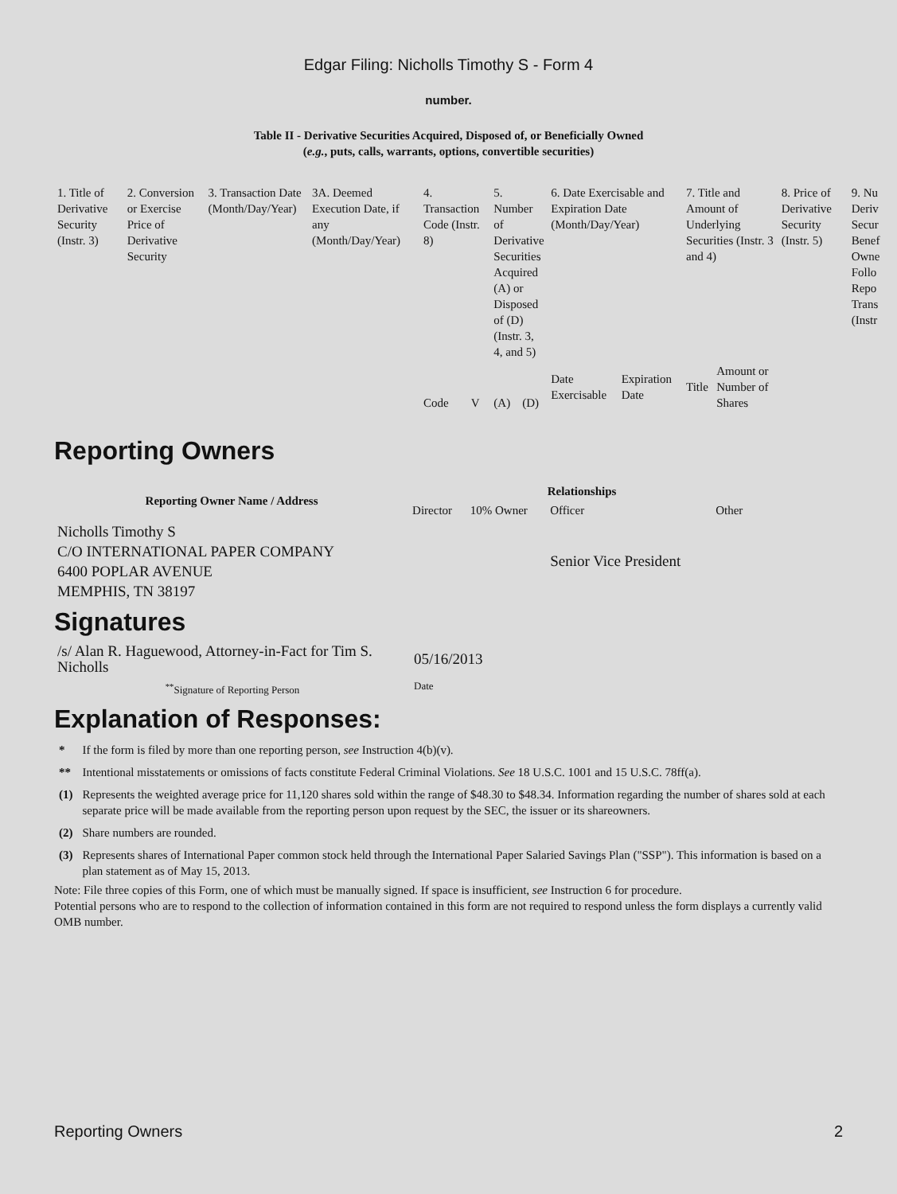Edgar Filing: Nicholls Timothy S - Form 4
number.
Table II - Derivative Securities Acquired, Disposed of, or Beneficially Owned
(e.g., puts, calls, warrants, options, convertible securities)
| 1. Title of Derivative Security (Instr. 3) | 2. Conversion or Exercise Price of Derivative Security | 3. Transaction Date (Month/Day/Year) | 3A. Deemed Execution Date, if any (Month/Day/Year) | 4. Transaction Code (Instr. 8) | | 5. Number of Derivative Securities Acquired (A) or Disposed of (D) (Instr. 3, 4, and 5) | | 6. Date Exercisable and Expiration Date (Month/Day/Year) | | 7. Title and Amount of Underlying Securities (Instr. 3 and 4) | | 8. Price of Derivative Security (Instr. 5) | 9. Nu Deriv Secur Benef Owne Follo Repo Trans (Instr |
| --- | --- | --- | --- | --- | --- | --- | --- | --- | --- | --- | --- | --- | --- |
| | | | | Code | V | (A) | (D) | Date Exercisable | Expiration Date | Title | Amount or Number of Shares | | |
Reporting Owners
| Reporting Owner Name / Address | Relationships | | | |
| --- | --- | --- | --- | --- |
| | Director | 10% Owner | Officer | Other |
| Nicholls Timothy S C/O INTERNATIONAL PAPER COMPANY 6400 POPLAR AVENUE MEMPHIS, TN 38197 | | | Senior Vice President | |
Signatures
| /s/ Alan R. Haguewood, Attorney-in-Fact for Tim S. Nicholls | 05/16/2013 |
| <sup>**</sup> Signature of Reporting Person | Date |
Explanation of Responses:
| * | If the form is filed by more than one reporting person, see Instruction 4(b)(v). |
| ** | Intentional misstatements or omissions of facts constitute Federal Criminal Violations. See 18 U.S.C. 1001 and 15 U.S.C. 78ff(a). |
| (1) | Represents the weighted average price for 11,120 shares sold within the range of $48.30 to $48.34. Information regarding the number of shares sold at each separate price will be made available from the reporting person upon request by the SEC, the issuer or its shareowners. |
| (2) | Share numbers are rounded. |
| (3) | Represents shares of International Paper common stock held through the International Paper Salaried Savings Plan ("SSP"). This information is based on a plan statement as of May 15, 2013. |
Note: File three copies of this Form, one of which must be manually signed. If space is insufficient, see Instruction 6 for procedure.
Potential persons who are to respond to the collection of information contained in this form are not required to respond unless the form displays a currently valid OMB number.
Reporting Owners 2